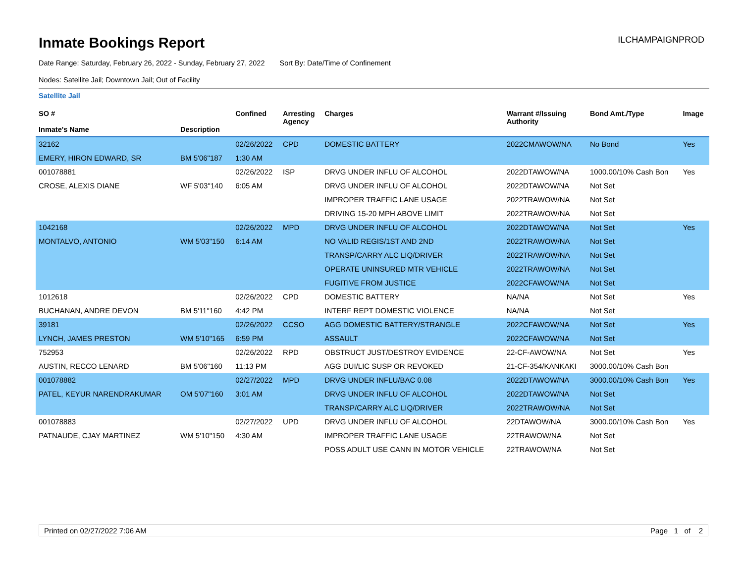Inmate Bookings Report
ILCHAMPAIGNPROD
Date Range: Saturday, February 26, 2022 - Sunday, February 27, 2022 Sort By: Date/Time of Confinement
Nodes: Satellite Jail; Downtown Jail; Out of Facility
Satellite Jail
| SO # Inmate's Name | Description | Confined | Arresting Agency | Charges | Warrant #/Issuing Authority | Bond Amt./Type | Image |
| --- | --- | --- | --- | --- | --- | --- | --- |
| 32162 | | 02/26/2022 | CPD | DOMESTIC BATTERY | 2022CMAWOW/NA | No Bond | Yes |
| EMERY, HIRON EDWARD, SR | BM 5'06"187 | 1:30 AM | | | | | |
| 001078881 | | 02/26/2022 | ISP | DRVG UNDER INFLU OF ALCOHOL | 2022DTAWOW/NA | 1000.00/10% Cash Bon | Yes |
| CROSE, ALEXIS DIANE | WF 5'03"140 | 6:05 AM | | DRVG UNDER INFLU OF ALCOHOL | 2022DTAWOW/NA | Not Set | |
| | | | | IMPROPER TRAFFIC LANE USAGE | 2022TRAWOW/NA | Not Set | |
| | | | | DRIVING 15-20 MPH ABOVE LIMIT | 2022TRAWOW/NA | Not Set | |
| 1042168 | | 02/26/2022 | MPD | DRVG UNDER INFLU OF ALCOHOL | 2022DTAWOW/NA | Not Set | Yes |
| MONTALVO, ANTONIO | WM 5'03"150 | 6:14 AM | | NO VALID REGIS/1ST AND 2ND | 2022TRAWOW/NA | Not Set | |
| | | | | TRANSP/CARRY ALC LIQ/DRIVER | 2022TRAWOW/NA | Not Set | |
| | | | | OPERATE UNINSURED MTR VEHICLE | 2022TRAWOW/NA | Not Set | |
| | | | | FUGITIVE FROM JUSTICE | 2022CFAWOW/NA | Not Set | |
| 1012618 | | 02/26/2022 | CPD | DOMESTIC BATTERY | NA/NA | Not Set | Yes |
| BUCHANAN, ANDRE DEVON | BM 5'11"160 | 4:42 PM | | INTERF REPT DOMESTIC VIOLENCE | NA/NA | Not Set | |
| 39181 | | 02/26/2022 | CCSO | AGG DOMESTIC BATTERY/STRANGLE | 2022CFAWOW/NA | Not Set | Yes |
| LYNCH, JAMES PRESTON | WM 5'10"165 | 6:59 PM | | ASSAULT | 2022CFAWOW/NA | Not Set | |
| 752953 | | 02/26/2022 | RPD | OBSTRUCT JUST/DESTROY EVIDENCE | 22-CF-AWOW/NA | Not Set | Yes |
| AUSTIN, RECCO LENARD | BM 5'06"160 | 11:13 PM | | AGG DUI/LIC SUSP OR REVOKED | 21-CF-354/KANKAKI | 3000.00/10% Cash Bon | |
| 001078882 | | 02/27/2022 | MPD | DRVG UNDER INFLU/BAC 0.08 | 2022DTAWOW/NA | 3000.00/10% Cash Bon | Yes |
| PATEL, KEYUR NARENDRAKUMAR | OM 5'07"160 | 3:01 AM | | DRVG UNDER INFLU OF ALCOHOL | 2022DTAWOW/NA | Not Set | |
| | | | | TRANSP/CARRY ALC LIQ/DRIVER | 2022TRAWOW/NA | Not Set | |
| 001078883 | | 02/27/2022 | UPD | DRVG UNDER INFLU OF ALCOHOL | 22DTAWOW/NA | 3000.00/10% Cash Bon | Yes |
| PATNAUDE, CJAY MARTINEZ | WM 5'10"150 | 4:30 AM | | IMPROPER TRAFFIC LANE USAGE | 22TRAWOW/NA | Not Set | |
| | | | | POSS ADULT USE CANN IN MOTOR VEHICLE | 22TRAWOW/NA | Not Set | |
Printed on 02/27/2022 7:06 AM Page 1 of 2